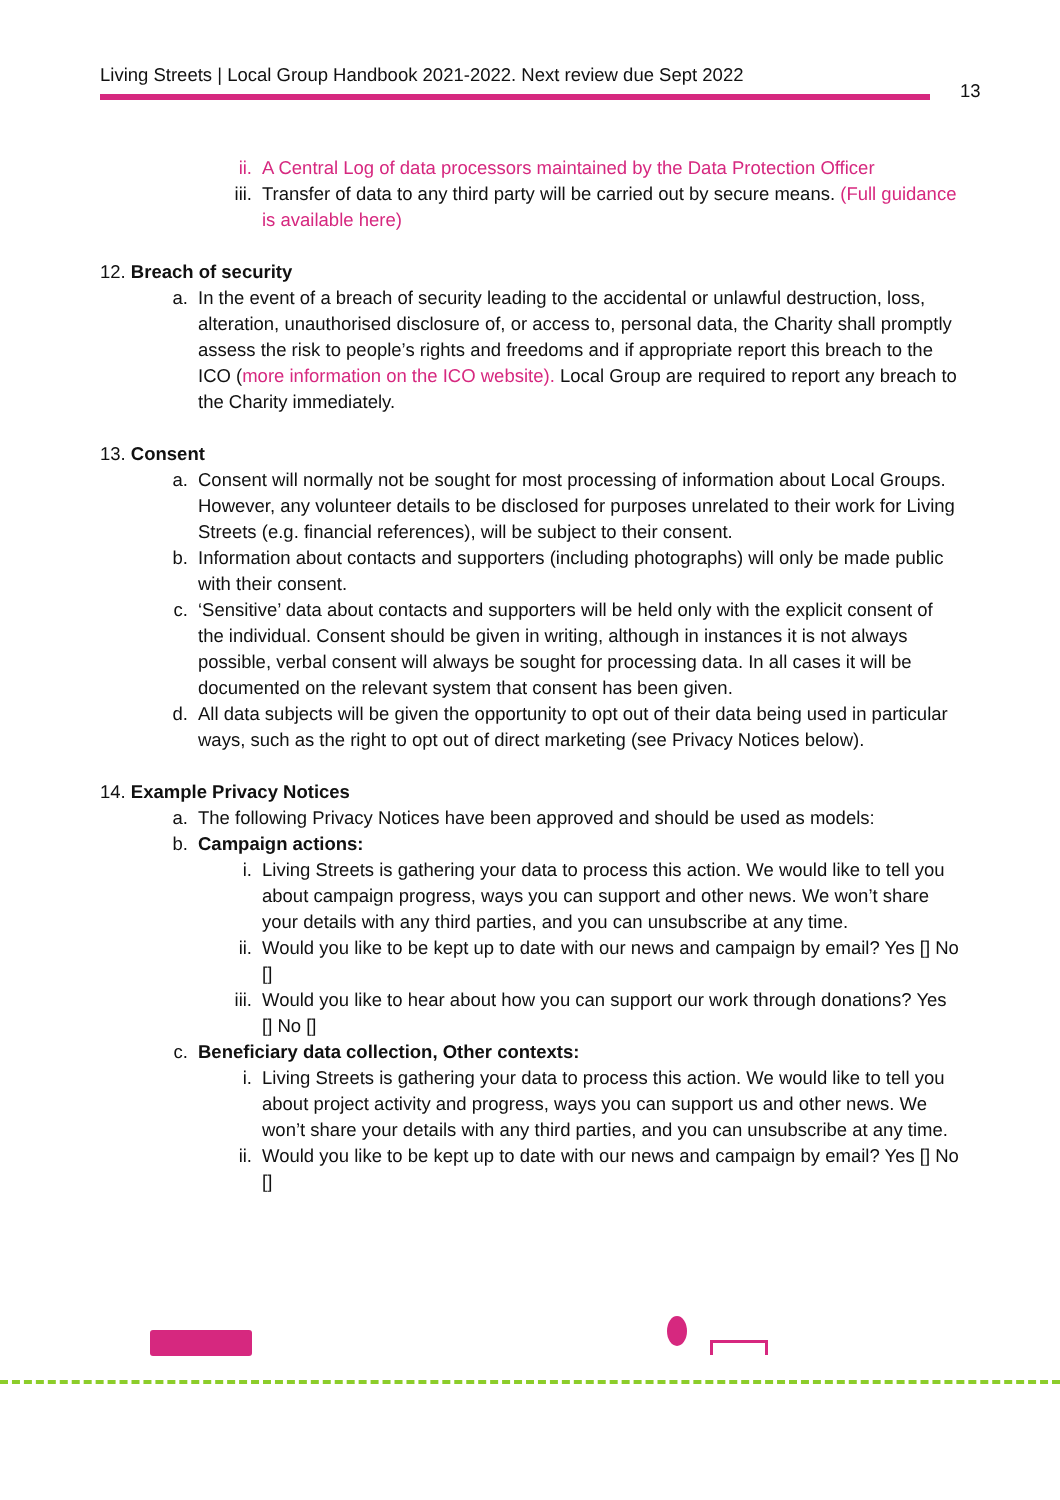Living Streets | Local Group Handbook 2021-2022. Next review due Sept 2022
13
ii. A Central Log of data processors maintained by the Data Protection Officer
iii. Transfer of data to any third party will be carried out by secure means. (Full guidance is available here)
12. Breach of security
a. In the event of a breach of security leading to the accidental or unlawful destruction, loss, alteration, unauthorised disclosure of, or access to, personal data, the Charity shall promptly assess the risk to people’s rights and freedoms and if appropriate report this breach to the ICO (more information on the ICO website). Local Group are required to report any breach to the Charity immediately.
13. Consent
a. Consent will normally not be sought for most processing of information about Local Groups. However, any volunteer details to be disclosed for purposes unrelated to their work for Living Streets (e.g. financial references), will be subject to their consent.
b. Information about contacts and supporters (including photographs) will only be made public with their consent.
c. ‘Sensitive’ data about contacts and supporters will be held only with the explicit consent of the individual. Consent should be given in writing, although in instances it is not always possible, verbal consent will always be sought for processing data. In all cases it will be documented on the relevant system that consent has been given.
d. All data subjects will be given the opportunity to opt out of their data being used in particular ways, such as the right to opt out of direct marketing (see Privacy Notices below).
14. Example Privacy Notices
a. The following Privacy Notices have been approved and should be used as models:
b. Campaign actions:
i. Living Streets is gathering your data to process this action. We would like to tell you about campaign progress, ways you can support and other news. We won’t share your details with any third parties, and you can unsubscribe at any time.
ii. Would you like to be kept up to date with our news and campaign by email? Yes [] No []
iii. Would you like to hear about how you can support our work through donations? Yes [] No []
c. Beneficiary data collection, Other contexts:
i. Living Streets is gathering your data to process this action. We would like to tell you about project activity and progress, ways you can support us and other news. We won’t share your details with any third parties, and you can unsubscribe at any time.
ii. Would you like to be kept up to date with our news and campaign by email? Yes [] No []